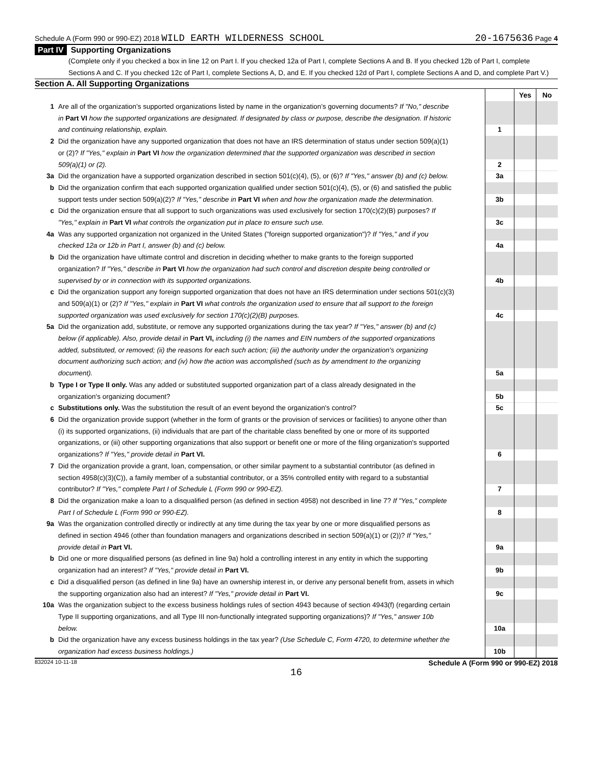Schedule A (Form 990 or 990-EZ) 2018 WILD EARTH WILDERNESS SCHOOL 20-1675636 Page 4
Part IV Supporting Organizations
(Complete only if you checked a box in line 12 on Part I. If you checked 12a of Part I, complete Sections A and B. If you checked 12b of Part I, complete Sections A and C. If you checked 12c of Part I, complete Sections A, D, and E. If you checked 12d of Part I, complete Sections A and D, and complete Part V.)
Section A. All Supporting Organizations
| | | | Yes | No |
| 1 | Are all of the organization’s supported organizations listed by name in the organization’s governing documents? If "No," describe in Part VI how the supported organizations are designated. If designated by class or purpose, describe the designation. If historic and continuing relationship, explain. | 1 | | |
| 2 | Did the organization have any supported organization that does not have an IRS determination of status under section 509(a)(1) or (2)? If "Yes," explain in Part VI how the organization determined that the supported organization was described in section 509(a)(1) or (2). | 2 | | |
| 3a | Did the organization have a supported organization described in section 501(c)(4), (5), or (6)? If "Yes," answer (b) and (c) below. | 3a | | |
| b | Did the organization confirm that each supported organization qualified under section 501(c)(4), (5), or (6) and satisfied the public support tests under section 509(a)(2)? If "Yes," describe in Part VI when and how the organization made the determination. | 3b | | |
| c | Did the organization ensure that all support to such organizations was used exclusively for section 170(c)(2)(B) purposes? If "Yes," explain in Part VI what controls the organization put in place to ensure such use. | 3c | | |
| 4a | Was any supported organization not organized in the United States ("foreign supported organization")? If "Yes," and if you checked 12a or 12b in Part I, answer (b) and (c) below. | 4a | | |
| b | Did the organization have ultimate control and discretion in deciding whether to make grants to the foreign supported organization? If "Yes," describe in Part VI how the organization had such control and discretion despite being controlled or supervised by or in connection with its supported organizations. | 4b | | |
| c | Did the organization support any foreign supported organization that does not have an IRS determination under sections 501(c)(3) and 509(a)(1) or (2)? If "Yes," explain in Part VI what controls the organization used to ensure that all support to the foreign supported organization was used exclusively for section 170(c)(2)(B) purposes. | 4c | | |
| 5a | Did the organization add, substitute, or remove any supported organizations during the tax year? If "Yes," answer (b) and (c) below (if applicable). Also, provide detail in Part VI, including (i) the names and EIN numbers of the supported organizations added, substituted, or removed; (ii) the reasons for each such action; (iii) the authority under the organization's organizing document authorizing such action; and (iv) how the action was accomplished (such as by amendment to the organizing document). | 5a | | |
| b | Type I or Type II only. Was any added or substituted supported organization part of a class already designated in the organization's organizing document? | 5b | | |
| c | Substitutions only. Was the substitution the result of an event beyond the organization's control? | 5c | | |
| 6 | Did the organization provide support (whether in the form of grants or the provision of services or facilities) to anyone other than (i) its supported organizations, (ii) individuals that are part of the charitable class benefited by one or more of its supported organizations, or (iii) other supporting organizations that also support or benefit one or more of the filing organization's supported organizations? If "Yes," provide detail in Part VI. | 6 | | |
| 7 | Did the organization provide a grant, loan, compensation, or other similar payment to a substantial contributor (as defined in section 4958(c)(3)(C)), a family member of a substantial contributor, or a 35% controlled entity with regard to a substantial contributor? If "Yes," complete Part I of Schedule L (Form 990 or 990-EZ). | 7 | | |
| 8 | Did the organization make a loan to a disqualified person (as defined in section 4958) not described in line 7? If "Yes," complete Part I of Schedule L (Form 990 or 990-EZ). | 8 | | |
| 9a | Was the organization controlled directly or indirectly at any time during the tax year by one or more disqualified persons as defined in section 4946 (other than foundation managers and organizations described in section 509(a)(1) or (2))? If "Yes," provide detail in Part VI. | 9a | | |
| b | Did one or more disqualified persons (as defined in line 9a) hold a controlling interest in any entity in which the supporting organization had an interest? If "Yes," provide detail in Part VI. | 9b | | |
| c | Did a disqualified person (as defined in line 9a) have an ownership interest in, or derive any personal benefit from, assets in which the supporting organization also had an interest? If "Yes," provide detail in Part VI. | 9c | | |
| 10a | Was the organization subject to the excess business holdings rules of section 4943 because of section 4943(f) (regarding certain Type II supporting organizations, and all Type III non-functionally integrated supporting organizations)? If "Yes," answer 10b below. | 10a | | |
| b | Did the organization have any excess business holdings in the tax year? (Use Schedule C, Form 4720, to determine whether the organization had excess business holdings.) | 10b | | |
832024 10-11-18 Schedule A (Form 990 or 990-EZ) 2018
16